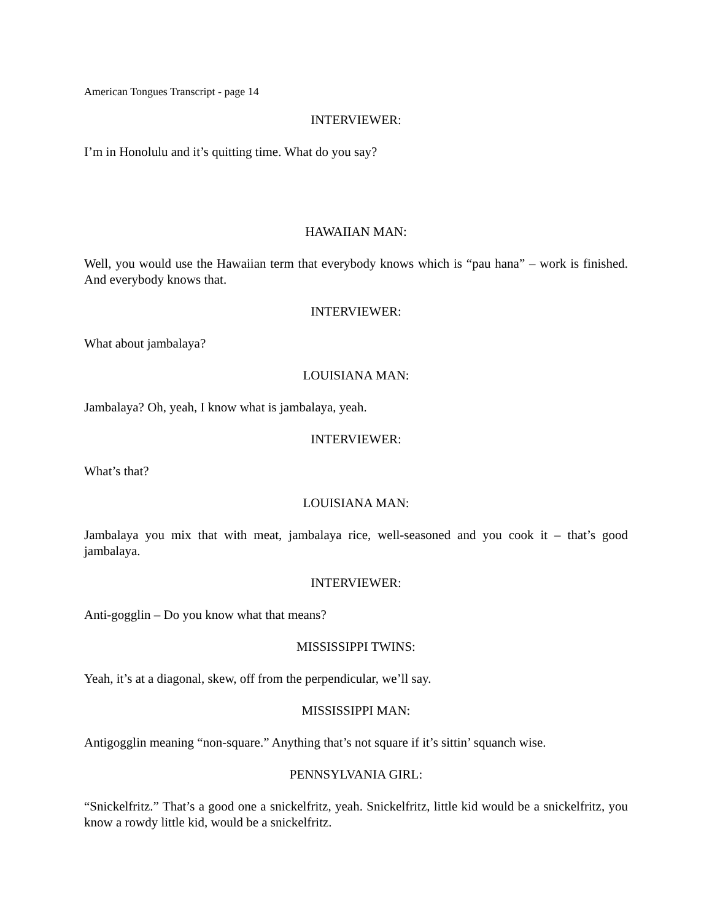American Tongues Transcript - page 14
INTERVIEWER:
I’m in Honolulu and it’s quitting time. What do you say?
HAWAIIAN MAN:
Well, you would use the Hawaiian term that everybody knows which is “pau hana” – work is finished. And everybody knows that.
INTERVIEWER:
What about jambalaya?
LOUISIANA MAN:
Jambalaya? Oh, yeah, I know what is jambalaya, yeah.
INTERVIEWER:
What’s that?
LOUISIANA MAN:
Jambalaya you mix that with meat, jambalaya rice, well-seasoned and you cook it – that’s good jambalaya.
INTERVIEWER:
Anti-gogglin – Do you know what that means?
MISSISSIPPI TWINS:
Yeah, it’s at a diagonal, skew, off from the perpendicular, we’ll say.
MISSISSIPPI MAN:
Antigogglin meaning “non-square.” Anything that’s not square if it’s sittin’ squanch wise.
PENNSYLVANIA GIRL:
“Snickelfritz.” That’s a good one a snickelfritz, yeah. Snickelfritz, little kid would be a snickelfritz, you know a rowdy little kid, would be a snickelfritz.